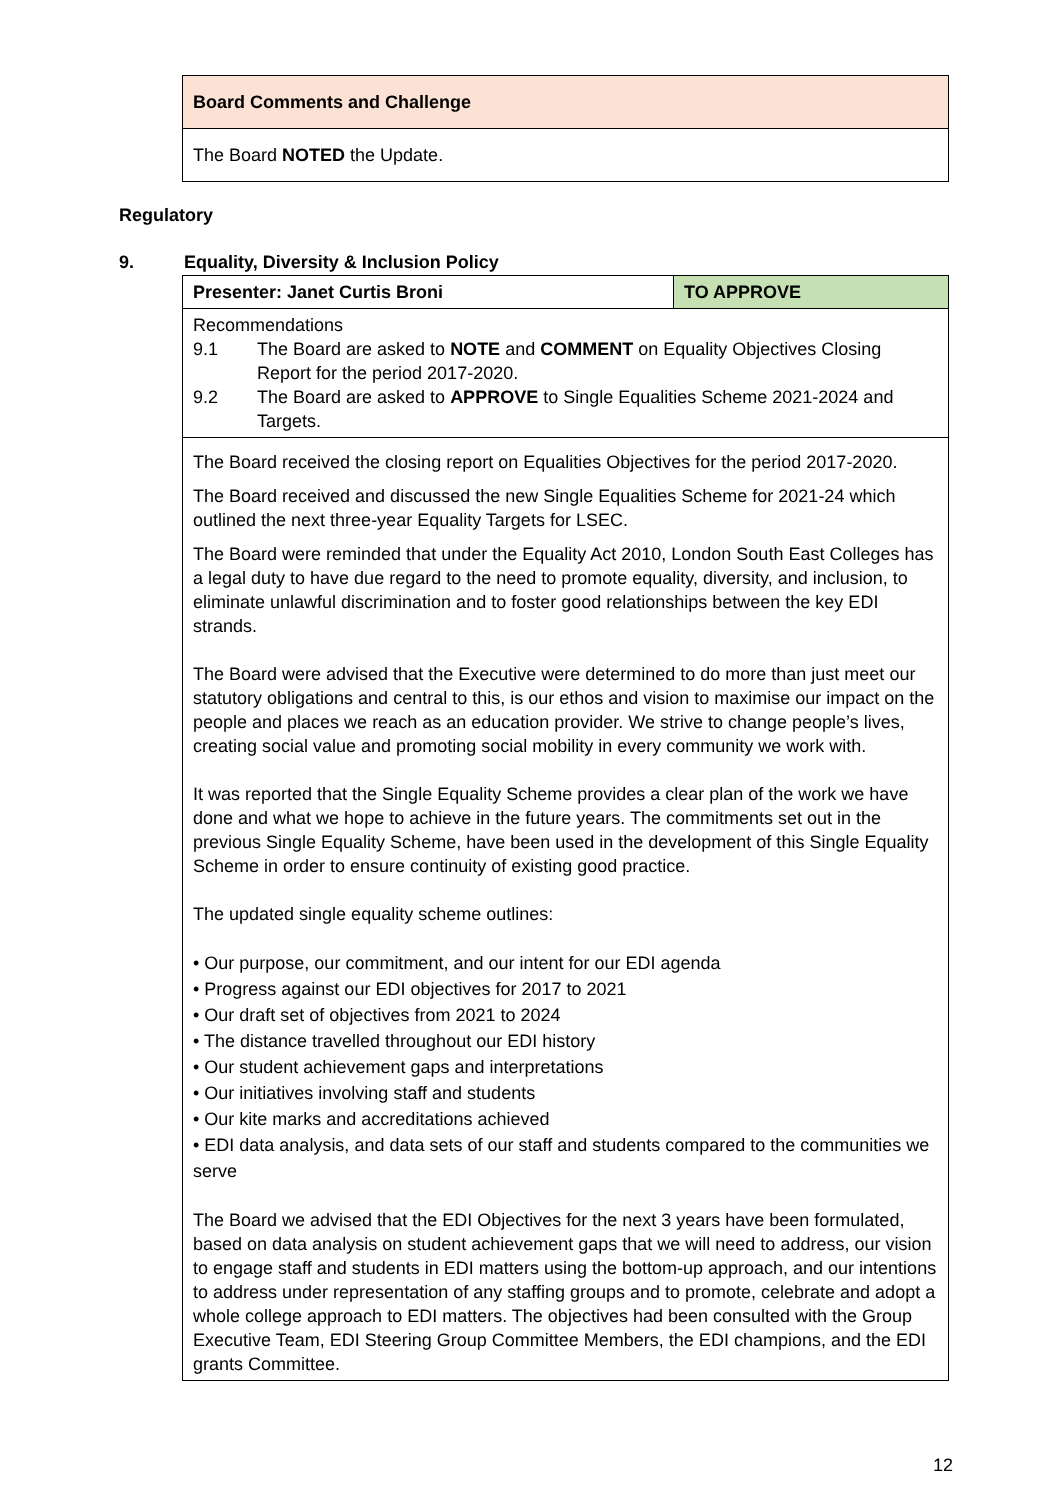| Board Comments and Challenge |
| The Board NOTED the Update. |
Regulatory
9. Equality, Diversity & Inclusion Policy
| Presenter: Janet Curtis Broni | TO APPROVE |
| Recommendations 9.1 The Board are asked to NOTE and COMMENT on Equality Objectives Closing Report for the period 2017-2020. 9.2 The Board are asked to APPROVE to Single Equalities Scheme 2021-2024 and Targets. | |
| The Board received the closing report on Equalities Objectives for the period 2017-2020. The Board received and discussed the new Single Equalities Scheme for 2021-24 which outlined the next three-year Equality Targets for LSEC. The Board were reminded that under the Equality Act 2010, London South East Colleges has a legal duty to have due regard to the need to promote equality, diversity, and inclusion, to eliminate unlawful discrimination and to foster good relationships between the key EDI strands. The Board were advised that the Executive were determined to do more than just meet our statutory obligations and central to this, is our ethos and vision to maximise our impact on the people and places we reach as an education provider. We strive to change people’s lives, creating social value and promoting social mobility in every community we work with. It was reported that the Single Equality Scheme provides a clear plan of the work we have done and what we hope to achieve in the future years. The commitments set out in the previous Single Equality Scheme, have been used in the development of this Single Equality Scheme in order to ensure continuity of existing good practice. The updated single equality scheme outlines: • Our purpose, our commitment, and our intent for our EDI agenda • Progress against our EDI objectives for 2017 to 2021 • Our draft set of objectives from 2021 to 2024 • The distance travelled throughout our EDI history • Our student achievement gaps and interpretations • Our initiatives involving staff and students • Our kite marks and accreditations achieved • EDI data analysis, and data sets of our staff and students compared to the communities we serve The Board we advised that the EDI Objectives for the next 3 years have been formulated, based on data analysis on student achievement gaps that we will need to address, our vision to engage staff and students in EDI matters using the bottom-up approach, and our intentions to address under representation of any staffing groups and to promote, celebrate and adopt a whole college approach to EDI matters. The objectives had been consulted with the Group Executive Team, EDI Steering Group Committee Members, the EDI champions, and the EDI grants Committee. | |
12